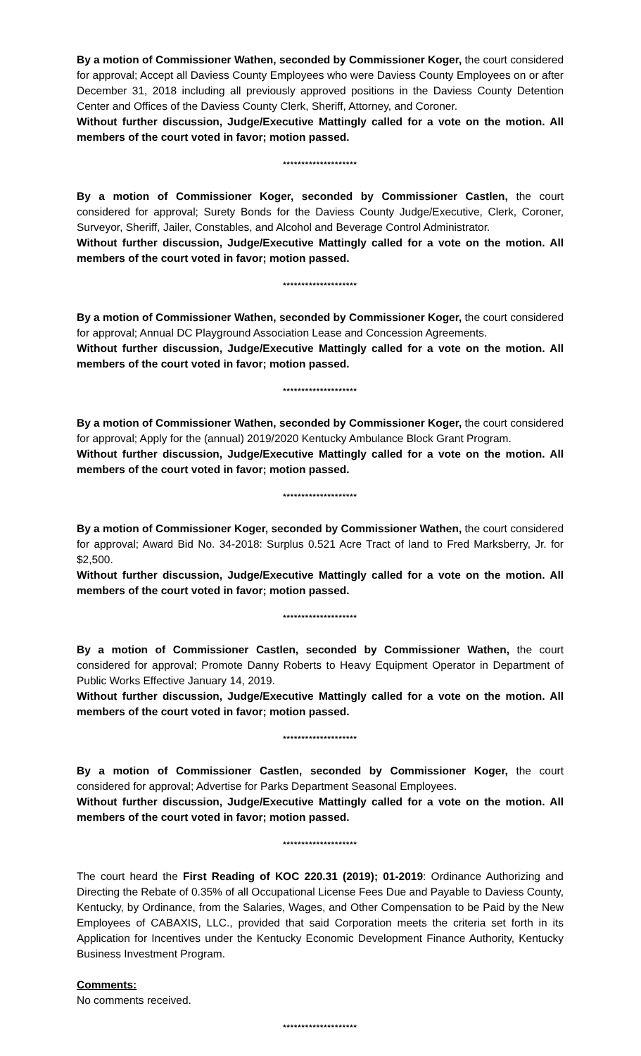By a motion of Commissioner Wathen, seconded by Commissioner Koger, the court considered for approval; Accept all Daviess County Employees who were Daviess County Employees on or after December 31, 2018 including all previously approved positions in the Daviess County Detention Center and Offices of the Daviess County Clerk, Sheriff, Attorney, and Coroner.
Without further discussion, Judge/Executive Mattingly called for a vote on the motion. All members of the court voted in favor; motion passed.
********************
By a motion of Commissioner Koger, seconded by Commissioner Castlen, the court considered for approval; Surety Bonds for the Daviess County Judge/Executive, Clerk, Coroner, Surveyor, Sheriff, Jailer, Constables, and Alcohol and Beverage Control Administrator.
Without further discussion, Judge/Executive Mattingly called for a vote on the motion. All members of the court voted in favor; motion passed.
********************
By a motion of Commissioner Wathen, seconded by Commissioner Koger, the court considered for approval; Annual DC Playground Association Lease and Concession Agreements.
Without further discussion, Judge/Executive Mattingly called for a vote on the motion. All members of the court voted in favor; motion passed.
********************
By a motion of Commissioner Wathen, seconded by Commissioner Koger, the court considered for approval; Apply for the (annual) 2019/2020 Kentucky Ambulance Block Grant Program.
Without further discussion, Judge/Executive Mattingly called for a vote on the motion. All members of the court voted in favor; motion passed.
********************
By a motion of Commissioner Koger, seconded by Commissioner Wathen, the court considered for approval; Award Bid No. 34-2018: Surplus 0.521 Acre Tract of land to Fred Marksberry, Jr. for $2,500.
Without further discussion, Judge/Executive Mattingly called for a vote on the motion. All members of the court voted in favor; motion passed.
********************
By a motion of Commissioner Castlen, seconded by Commissioner Wathen, the court considered for approval; Promote Danny Roberts to Heavy Equipment Operator in Department of Public Works Effective January 14, 2019.
Without further discussion, Judge/Executive Mattingly called for a vote on the motion. All members of the court voted in favor; motion passed.
********************
By a motion of Commissioner Castlen, seconded by Commissioner Koger, the court considered for approval; Advertise for Parks Department Seasonal Employees.
Without further discussion, Judge/Executive Mattingly called for a vote on the motion. All members of the court voted in favor; motion passed.
********************
The court heard the First Reading of KOC 220.31 (2019); 01-2019: Ordinance Authorizing and Directing the Rebate of 0.35% of all Occupational License Fees Due and Payable to Daviess County, Kentucky, by Ordinance, from the Salaries, Wages, and Other Compensation to be Paid by the New Employees of CABAXIS, LLC., provided that said Corporation meets the criteria set forth in its Application for Incentives under the Kentucky Economic Development Finance Authority, Kentucky Business Investment Program.
Comments:
No comments received.
********************